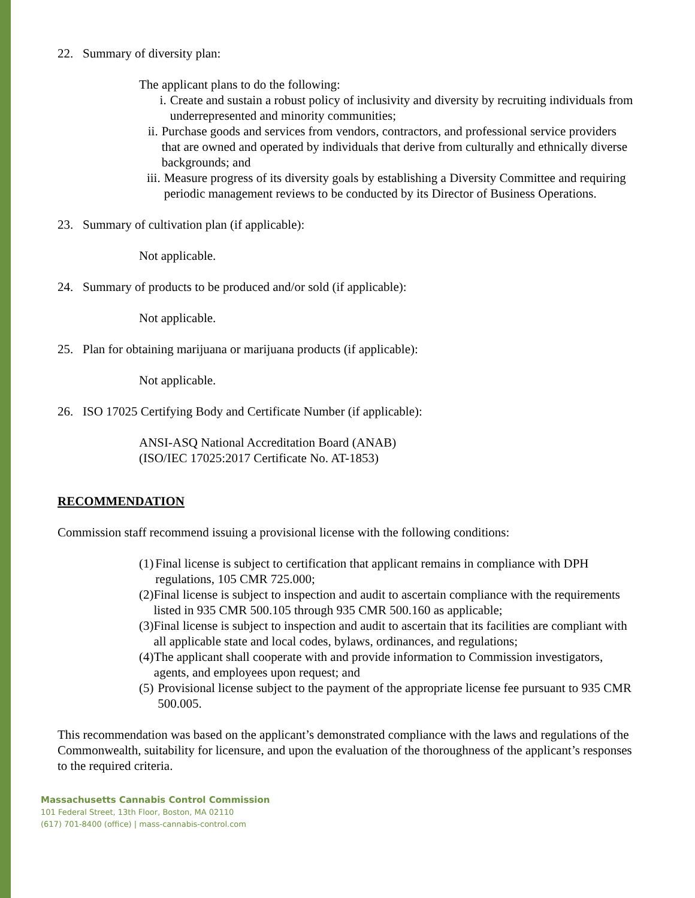22. Summary of diversity plan:
The applicant plans to do the following:
i. Create and sustain a robust policy of inclusivity and diversity by recruiting individuals from underrepresented and minority communities;
ii. Purchase goods and services from vendors, contractors, and professional service providers that are owned and operated by individuals that derive from culturally and ethnically diverse backgrounds; and
iii. Measure progress of its diversity goals by establishing a Diversity Committee and requiring periodic management reviews to be conducted by its Director of Business Operations.
23. Summary of cultivation plan (if applicable):
Not applicable.
24. Summary of products to be produced and/or sold (if applicable):
Not applicable.
25. Plan for obtaining marijuana or marijuana products (if applicable):
Not applicable.
26. ISO 17025 Certifying Body and Certificate Number (if applicable):
ANSI-ASQ National Accreditation Board (ANAB)
(ISO/IEC 17025:2017 Certificate No. AT-1853)
RECOMMENDATION
Commission staff recommend issuing a provisional license with the following conditions:
(1) Final license is subject to certification that applicant remains in compliance with DPH regulations, 105 CMR 725.000;
(2) Final license is subject to inspection and audit to ascertain compliance with the requirements listed in 935 CMR 500.105 through 935 CMR 500.160 as applicable;
(3) Final license is subject to inspection and audit to ascertain that its facilities are compliant with all applicable state and local codes, bylaws, ordinances, and regulations;
(4) The applicant shall cooperate with and provide information to Commission investigators, agents, and employees upon request; and
(5) Provisional license subject to the payment of the appropriate license fee pursuant to 935 CMR 500.005.
This recommendation was based on the applicant’s demonstrated compliance with the laws and regulations of the Commonwealth, suitability for licensure, and upon the evaluation of the thoroughness of the applicant’s responses to the required criteria.
Massachusetts Cannabis Control Commission
101 Federal Street, 13th Floor, Boston, MA 02110
(617) 701-8400 (office) | mass-cannabis-control.com